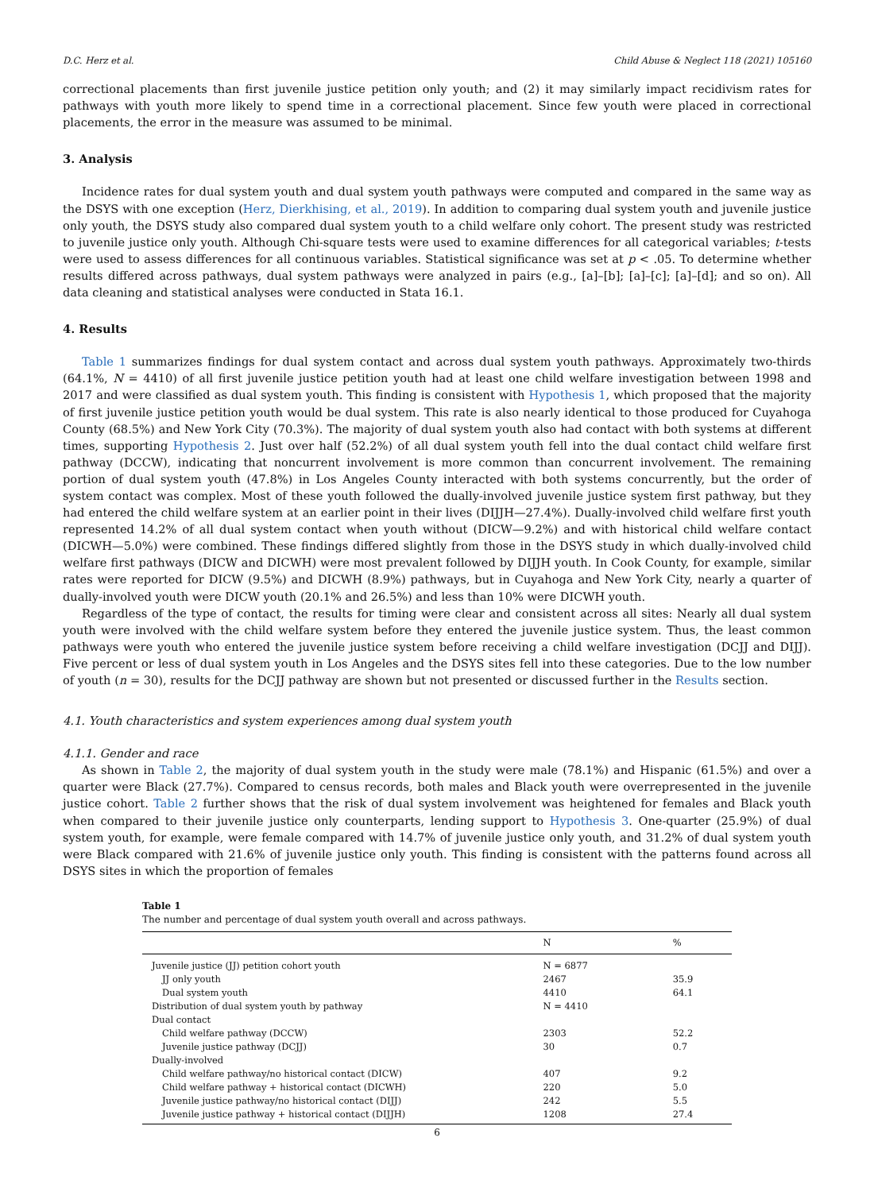D.C. Herz et al. Child Abuse & Neglect 118 (2021) 105160
correctional placements than first juvenile justice petition only youth; and (2) it may similarly impact recidivism rates for pathways with youth more likely to spend time in a correctional placement. Since few youth were placed in correctional placements, the error in the measure was assumed to be minimal.
3. Analysis
Incidence rates for dual system youth and dual system youth pathways were computed and compared in the same way as the DSYS with one exception (Herz, Dierkhising, et al., 2019). In addition to comparing dual system youth and juvenile justice only youth, the DSYS study also compared dual system youth to a child welfare only cohort. The present study was restricted to juvenile justice only youth. Although Chi-square tests were used to examine differences for all categorical variables; t-tests were used to assess differences for all continuous variables. Statistical significance was set at p < .05. To determine whether results differed across pathways, dual system pathways were analyzed in pairs (e.g., [a]–[b]; [a]–[c]; [a]–[d]; and so on). All data cleaning and statistical analyses were conducted in Stata 16.1.
4. Results
Table 1 summarizes findings for dual system contact and across dual system youth pathways. Approximately two-thirds (64.1%, N = 4410) of all first juvenile justice petition youth had at least one child welfare investigation between 1998 and 2017 and were classified as dual system youth. This finding is consistent with Hypothesis 1, which proposed that the majority of first juvenile justice petition youth would be dual system. This rate is also nearly identical to those produced for Cuyahoga County (68.5%) and New York City (70.3%). The majority of dual system youth also had contact with both systems at different times, supporting Hypothesis 2. Just over half (52.2%) of all dual system youth fell into the dual contact child welfare first pathway (DCCW), indicating that noncurrent involvement is more common than concurrent involvement. The remaining portion of dual system youth (47.8%) in Los Angeles County interacted with both systems concurrently, but the order of system contact was complex. Most of these youth followed the dually-involved juvenile justice system first pathway, but they had entered the child welfare system at an earlier point in their lives (DIJJH—27.4%). Dually-involved child welfare first youth represented 14.2% of all dual system contact when youth without (DICW—9.2%) and with historical child welfare contact (DICWH—5.0%) were combined. These findings differed slightly from those in the DSYS study in which dually-involved child welfare first pathways (DICW and DICWH) were most prevalent followed by DIJJH youth. In Cook County, for example, similar rates were reported for DICW (9.5%) and DICWH (8.9%) pathways, but in Cuyahoga and New York City, nearly a quarter of dually-involved youth were DICW youth (20.1% and 26.5%) and less than 10% were DICWH youth.
Regardless of the type of contact, the results for timing were clear and consistent across all sites: Nearly all dual system youth were involved with the child welfare system before they entered the juvenile justice system. Thus, the least common pathways were youth who entered the juvenile justice system before receiving a child welfare investigation (DCJJ and DIJJ). Five percent or less of dual system youth in Los Angeles and the DSYS sites fell into these categories. Due to the low number of youth (n = 30), results for the DCJJ pathway are shown but not presented or discussed further in the Results section.
4.1. Youth characteristics and system experiences among dual system youth
4.1.1. Gender and race
As shown in Table 2, the majority of dual system youth in the study were male (78.1%) and Hispanic (61.5%) and over a quarter were Black (27.7%). Compared to census records, both males and Black youth were overrepresented in the juvenile justice cohort. Table 2 further shows that the risk of dual system involvement was heightened for females and Black youth when compared to their juvenile justice only counterparts, lending support to Hypothesis 3. One-quarter (25.9%) of dual system youth, for example, were female compared with 14.7% of juvenile justice only youth, and 31.2% of dual system youth were Black compared with 21.6% of juvenile justice only youth. This finding is consistent with the patterns found across all DSYS sites in which the proportion of females
Table 1
The number and percentage of dual system youth overall and across pathways.
| | N | % |
| --- | --- | --- |
| Juvenile justice (JJ) petition cohort youth | N = 6877 | |
| JJ only youth | 2467 | 35.9 |
| Dual system youth | 4410 | 64.1 |
| Distribution of dual system youth by pathway | N = 4410 | |
| Dual contact | | |
| Child welfare pathway (DCCW) | 2303 | 52.2 |
| Juvenile justice pathway (DCJJ) | 30 | 0.7 |
| Dually-involved | | |
| Child welfare pathway/no historical contact (DICW) | 407 | 9.2 |
| Child welfare pathway + historical contact (DICWH) | 220 | 5.0 |
| Juvenile justice pathway/no historical contact (DIJJ) | 242 | 5.5 |
| Juvenile justice pathway + historical contact (DIJJH) | 1208 | 27.4 |
6